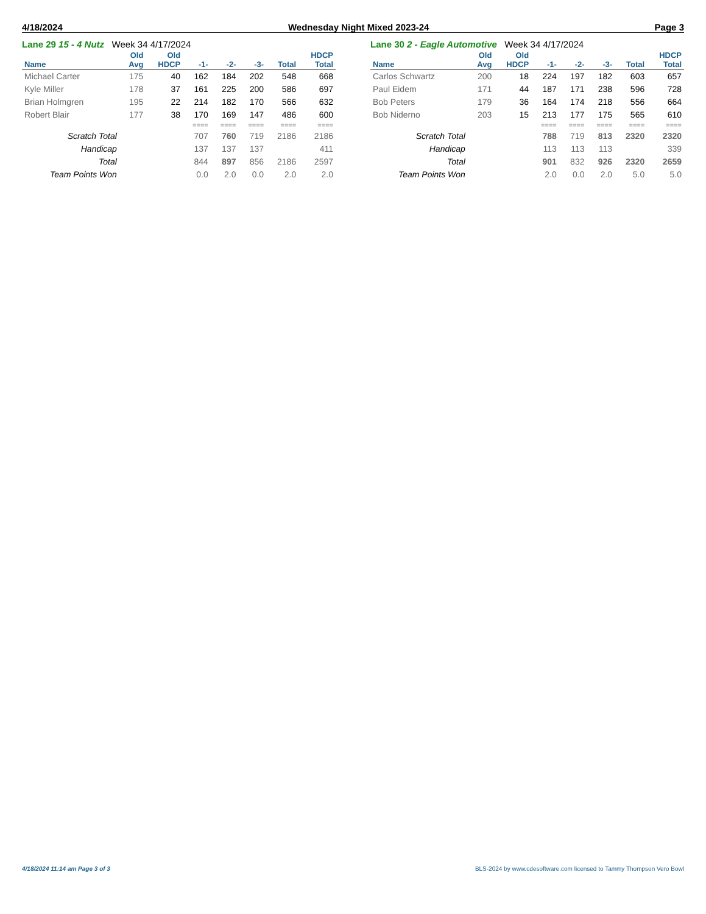4/18/2024 Wednesday Night Mixed 2023-24 Page 3
Lane 29 15 - 4 Nutz Week 34 4/17/2024
| | Old | Old | | | | | HDCP |
| --- | --- | --- | --- | --- | --- | --- | --- |
| Name | Avg | HDCP | -1- | -2- | -3- | Total | Total |
| Michael Carter | 175 | 40 | 162 | 184 | 202 | 548 | 668 |
| Kyle Miller | 178 | 37 | 161 | 225 | 200 | 586 | 697 |
| Brian Holmgren | 195 | 22 | 214 | 182 | 170 | 566 | 632 |
| Robert Blair | 177 | 38 | 170 | 169 | 147 | 486 | 600 |
| | | | ==== | ==== | ==== | ==== | ==== |
| Scratch Total | | | 707 | 760 | 719 | 2186 | 2186 |
| Handicap | | | 137 | 137 | 137 | | 411 |
| Total | | | 844 | 897 | 856 | 2186 | 2597 |
| Team Points Won | | | 0.0 | 2.0 | 0.0 | 2.0 | 2.0 |
Lane 30 2 - Eagle Automotive Week 34 4/17/2024
| | Old | Old | | | | | HDCP |
| --- | --- | --- | --- | --- | --- | --- | --- |
| Name | Avg | HDCP | -1- | -2- | -3- | Total | Total |
| Carlos Schwartz | 200 | 18 | 224 | 197 | 182 | 603 | 657 |
| Paul Eidem | 171 | 44 | 187 | 171 | 238 | 596 | 728 |
| Bob Peters | 179 | 36 | 164 | 174 | 218 | 556 | 664 |
| Bob Niderno | 203 | 15 | 213 | 177 | 175 | 565 | 610 |
| | | | ==== | ==== | ==== | ==== | ==== |
| Scratch Total | | | 788 | 719 | 813 | 2320 | 2320 |
| Handicap | | | 113 | 113 | 113 | | 339 |
| Total | | | 901 | 832 | 926 | 2320 | 2659 |
| Team Points Won | | | 2.0 | 0.0 | 2.0 | 5.0 | 5.0 |
4/18/2024 11:14 am Page 3 of 3 BLS-2024 by www.cdesoftware.com licensed to Tammy Thompson Vero Bowl